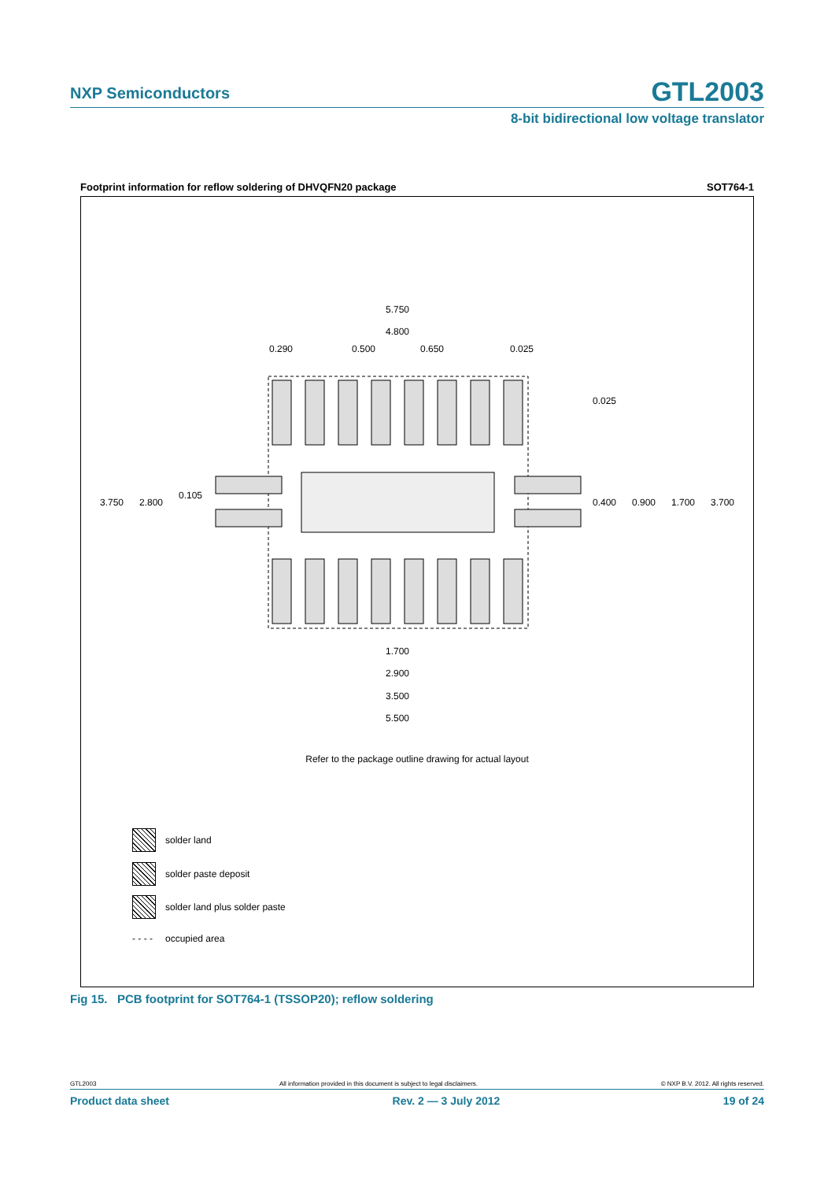NXP Semiconductors GTL2003
8-bit bidirectional low voltage translator
Footprint information for reflow soldering of DHVQFN20 package SOT764-1
5.750
4.800
0.290
0.500
0.650
0.025
0.025
3.750
2.800
0.105
0.400
0.900
1.700
3.700
1.700
2.900
3.500
5.500
Refer to the package outline drawing for actual layout
solder land
solder paste deposit
solder land plus solder paste
- - - - occupied area
Fig 15. PCB footprint for SOT764-1 (TSSOP20); reflow soldering
GTL2003 All information provided in this document is subject to legal disclaimers. © NXP B.V. 2012. All rights reserved.
Product data sheet Rev. 2 — 3 July 2012 19 of 24